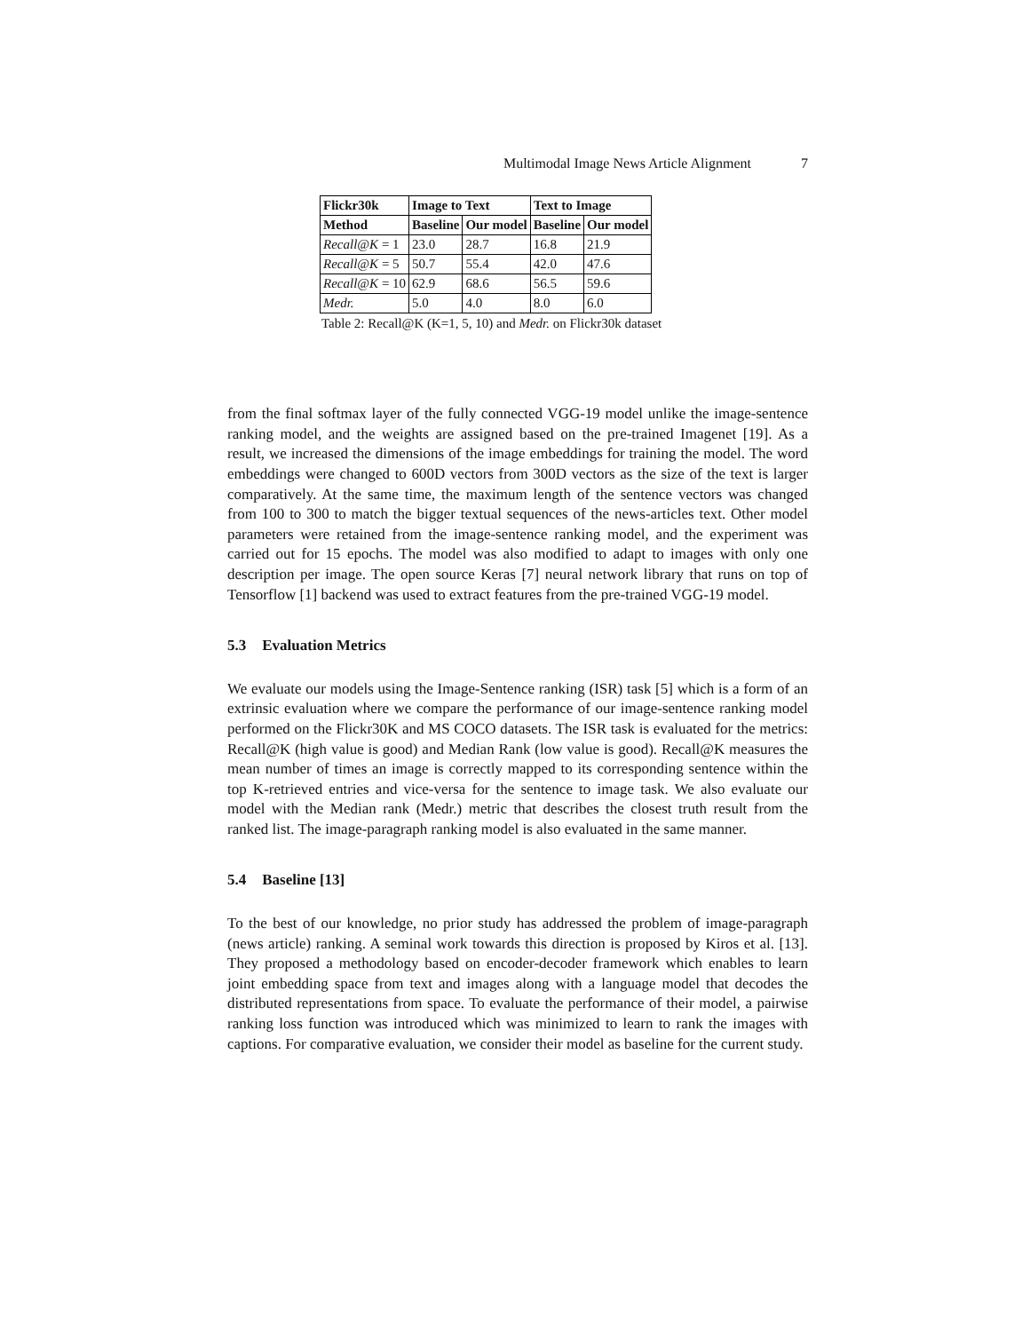Multimodal Image News Article Alignment 7
| Flickr30k | Image to Text | | Text to Image | |
| --- | --- | --- | --- | --- |
| Method | Baseline | Our model | Baseline | Our model |
| Recall@K = 1 | 23.0 | 28.7 | 16.8 | 21.9 |
| Recall@K = 5 | 50.7 | 55.4 | 42.0 | 47.6 |
| Recall@K = 10 | 62.9 | 68.6 | 56.5 | 59.6 |
| Medr. | 5.0 | 4.0 | 8.0 | 6.0 |
Table 2: Recall@K (K=1, 5, 10) and Medr. on Flickr30k dataset
from the final softmax layer of the fully connected VGG-19 model unlike the image-sentence ranking model, and the weights are assigned based on the pre-trained Imagenet [19]. As a result, we increased the dimensions of the image embeddings for training the model. The word embeddings were changed to 600D vectors from 300D vectors as the size of the text is larger comparatively. At the same time, the maximum length of the sentence vectors was changed from 100 to 300 to match the bigger textual sequences of the news-articles text. Other model parameters were retained from the image-sentence ranking model, and the experiment was carried out for 15 epochs. The model was also modified to adapt to images with only one description per image. The open source Keras [7] neural network library that runs on top of Tensorflow [1] backend was used to extract features from the pre-trained VGG-19 model.
5.3 Evaluation Metrics
We evaluate our models using the Image-Sentence ranking (ISR) task [5] which is a form of an extrinsic evaluation where we compare the performance of our image-sentence ranking model performed on the Flickr30K and MS COCO datasets. The ISR task is evaluated for the metrics: Recall@K (high value is good) and Median Rank (low value is good). Recall@K measures the mean number of times an image is correctly mapped to its corresponding sentence within the top K-retrieved entries and vice-versa for the sentence to image task. We also evaluate our model with the Median rank (Medr.) metric that describes the closest truth result from the ranked list. The image-paragraph ranking model is also evaluated in the same manner.
5.4 Baseline [13]
To the best of our knowledge, no prior study has addressed the problem of image-paragraph (news article) ranking. A seminal work towards this direction is proposed by Kiros et al. [13]. They proposed a methodology based on encoder-decoder framework which enables to learn joint embedding space from text and images along with a language model that decodes the distributed representations from space. To evaluate the performance of their model, a pairwise ranking loss function was introduced which was minimized to learn to rank the images with captions. For comparative evaluation, we consider their model as baseline for the current study.